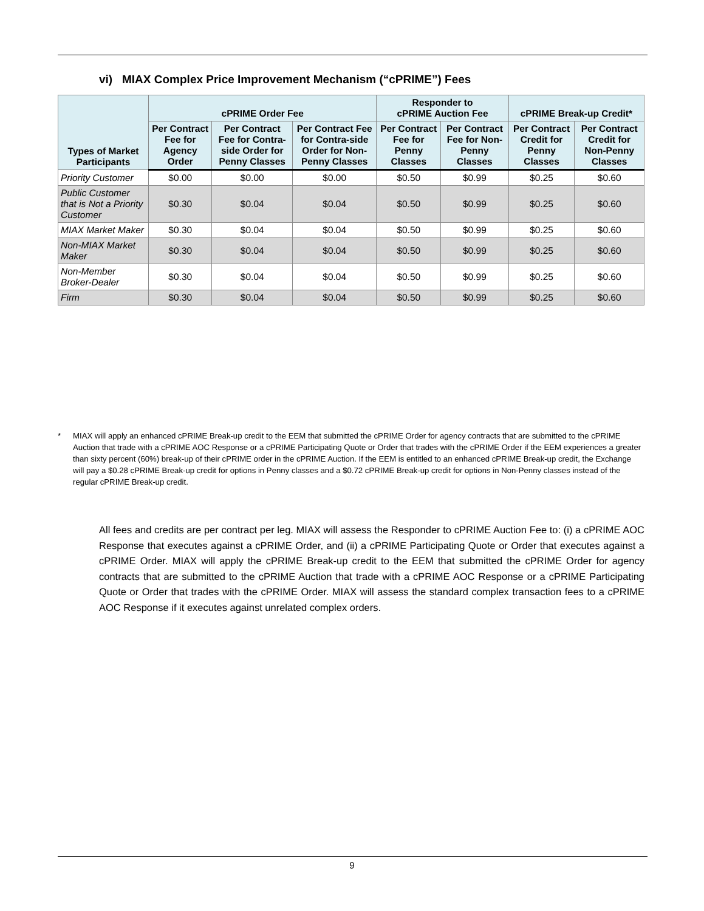vi) MIAX Complex Price Improvement Mechanism (“cPRIME”) Fees
| Types of Market Participants | cPRIME Order Fee | | | Responder to cPRIME Auction Fee | | cPRIME Break-up Credit* | |
| --- | --- | --- | --- | --- | --- | --- | --- |
| | Per Contract Fee for Agency Order | Per Contract Fee for Contra-side Order for Penny Classes | Per Contract Fee for Contra-side Order for Non-Penny Classes | Per Contract Fee for Penny Classes | Per Contract Fee for Non-Penny Classes | Per Contract Credit for Penny Classes | Per Contract Credit for Non-Penny Classes |
| Priority Customer | $0.00 | $0.00 | $0.00 | $0.50 | $0.99 | $0.25 | $0.60 |
| Public Customer that is Not a Priority Customer | $0.30 | $0.04 | $0.04 | $0.50 | $0.99 | $0.25 | $0.60 |
| MIAX Market Maker | $0.30 | $0.04 | $0.04 | $0.50 | $0.99 | $0.25 | $0.60 |
| Non-MIAX Market Maker | $0.30 | $0.04 | $0.04 | $0.50 | $0.99 | $0.25 | $0.60 |
| Non-Member Broker-Dealer | $0.30 | $0.04 | $0.04 | $0.50 | $0.99 | $0.25 | $0.60 |
| Firm | $0.30 | $0.04 | $0.04 | $0.50 | $0.99 | $0.25 | $0.60 |
* MIAX will apply an enhanced cPRIME Break-up credit to the EEM that submitted the cPRIME Order for agency contracts that are submitted to the cPRIME Auction that trade with a cPRIME AOC Response or a cPRIME Participating Quote or Order that trades with the cPRIME Order if the EEM experiences a greater than sixty percent (60%) break-up of their cPRIME order in the cPRIME Auction. If the EEM is entitled to an enhanced cPRIME Break-up credit, the Exchange will pay a $0.28 cPRIME Break-up credit for options in Penny classes and a $0.72 cPRIME Break-up credit for options in Non-Penny classes instead of the regular cPRIME Break-up credit.
All fees and credits are per contract per leg. MIAX will assess the Responder to cPRIME Auction Fee to: (i) a cPRIME AOC Response that executes against a cPRIME Order, and (ii) a cPRIME Participating Quote or Order that executes against a cPRIME Order. MIAX will apply the cPRIME Break-up credit to the EEM that submitted the cPRIME Order for agency contracts that are submitted to the cPRIME Auction that trade with a cPRIME AOC Response or a cPRIME Participating Quote or Order that trades with the cPRIME Order. MIAX will assess the standard complex transaction fees to a cPRIME AOC Response if it executes against unrelated complex orders.
9